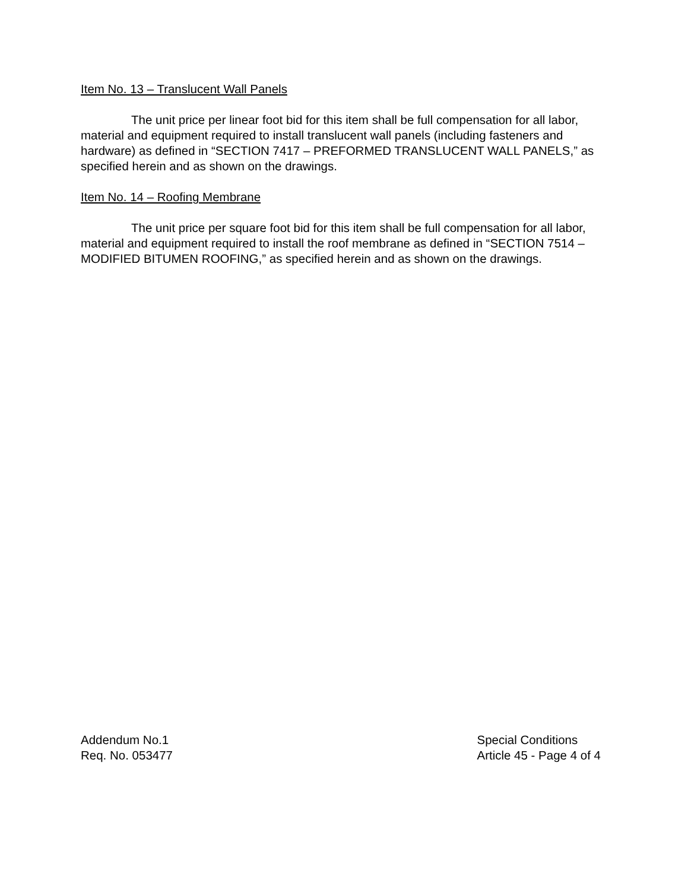Item No. 13 – Translucent Wall Panels
The unit price per linear foot bid for this item shall be full compensation for all labor, material and equipment required to install translucent wall panels (including fasteners and hardware) as defined in “SECTION 7417 – PREFORMED TRANSLUCENT WALL PANELS,” as specified herein and as shown on the drawings.
Item No. 14 – Roofing Membrane
The unit price per square foot bid for this item shall be full compensation for all labor, material and equipment required to install the roof membrane as defined in “SECTION 7514 – MODIFIED BITUMEN ROOFING,” as specified herein and as shown on the drawings.
Addendum No.1
Req. No. 053477
Special Conditions
Article 45 - Page 4 of 4